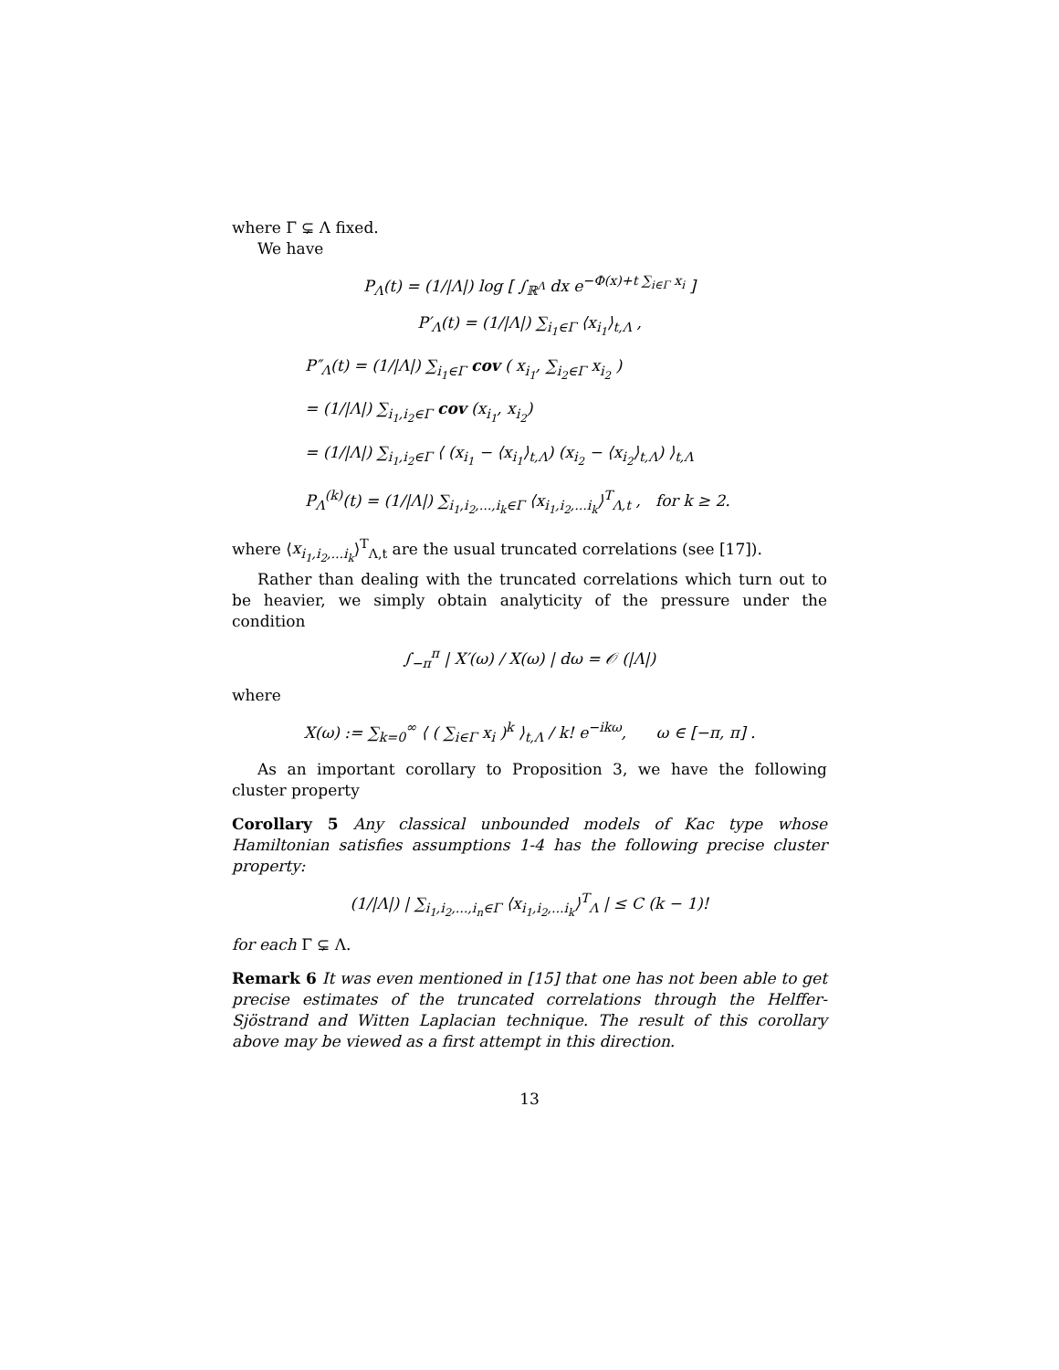where Γ ⊊ Λ fixed.
We have
P<sub>Λ</sub>(t) = (1/|Λ|) log [ ∫<sub>ℝ<sup>Λ</sup></sub> dx e<sup>−Φ(x)+t ∑<sub>i∈Γ</sub> x<sub>i</sub></sup> ]
P′<sub>Λ</sub>(t) = (1/|Λ|) ∑<sub>i<sub>1</sub>∈Γ</sub> ⟨x<sub>i<sub>1</sub></sub>⟩<sub>t,Λ</sub> ,
P″<sub>Λ</sub>(t) = (1/|Λ|) ∑<sub>i<sub>1</sub>∈Γ</sub> cov ( x<sub>i<sub>1</sub></sub>, ∑<sub>i<sub>2</sub>∈Γ</sub> x<sub>i<sub>2</sub></sub> )
= (1/|Λ|) ∑<sub>i<sub>1</sub>,i<sub>2</sub>∈Γ</sub> cov (x<sub>i<sub>1</sub></sub>, x<sub>i<sub>2</sub></sub>)
= (1/|Λ|) ∑<sub>i<sub>1</sub>,i<sub>2</sub>∈Γ</sub> ⟨ (x<sub>i<sub>1</sub></sub> − ⟨x<sub>i<sub>1</sub></sub>⟩<sub>t,Λ</sub>) (x<sub>i<sub>2</sub></sub> − ⟨x<sub>i<sub>2</sub></sub>⟩<sub>t,Λ</sub>) ⟩<sub>t,Λ</sub>
P<sub>Λ</sub><sup>(k)</sup>(t) = (1/|Λ|) ∑<sub>i<sub>1</sub>,i<sub>2</sub>,...,i<sub>k</sub>∈Γ</sub> ⟨x<sub>i<sub>1</sub>,i<sub>2</sub>,...i<sub>k</sub></sub>⟩<sup>T</sup><sub>Λ,t</sub> , for k ≥ 2.
where ⟨x<sub>i<sub>1</sub>,i<sub>2</sub>,...i<sub>k</sub></sub>⟩<sup>T</sup><sub>Λ,t</sub> are the usual truncated correlations (see [17]).
Rather than dealing with the truncated correlations which turn out to be heavier, we simply obtain analyticity of the pressure under the condition
∫<sub>−π</sub><sup>π</sup> | X′(ω) / X(ω) | dω = 𝒪 (|Λ|)
where
X(ω) := ∑<sub>k=0</sub><sup>∞</sup> ⟨ ( ∑<sub>i∈Γ</sub> x<sub>i</sub> )<sup>k</sup> ⟩<sub>t,Λ</sub> / k! e<sup>−ikω</sup>, ω ∈ [−π, π] .
As an important corollary to Proposition 3, we have the following cluster property
Corollary 5 Any classical unbounded models of Kac type whose Hamiltonian satisfies assumptions 1-4 has the following precise cluster property:
(1/|Λ|) | ∑<sub>i<sub>1</sub>,i<sub>2</sub>,...,i<sub>n</sub>∈Γ</sub> ⟨x<sub>i<sub>1</sub>,i<sub>2</sub>,...i<sub>k</sub></sub>⟩<sup>T</sup><sub>Λ</sub> | ≤ C (k − 1)!
for each Γ ⊊ Λ.
Remark 6 It was even mentioned in [15] that one has not been able to get precise estimates of the truncated correlations through the Helffer-Sjöstrand and Witten Laplacian technique. The result of this corollary above may be viewed as a first attempt in this direction.
13